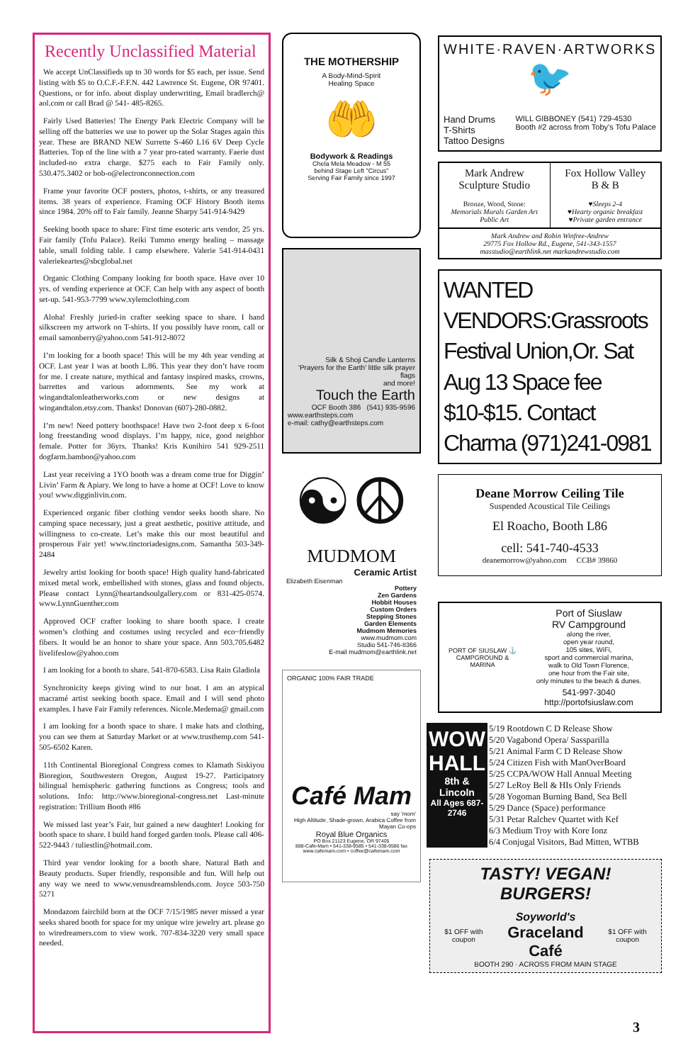Recently Unclassified Material
We accept UnClassifieds up to 30 words for $5 each, per issue. Send listing with $5 to O.C.F.-F.F.N. 442 Lawrence St. Eugene, OR 97401. Questions, or for info. about display underwriting, Email bradlerch@ aol.com or call Brad @ 541- 485-8265.
Fairly Used Batteries! The Energy Park Electric Company will be selling off the batteries we use to power up the Solar Stages again this year. These are BRAND NEW Surrette S-460 L16 6V Deep Cycle Batteries. Top of the line with a 7 year pro-rated warranty. Faerie dust included-no extra charge. $275 each to Fair Family only. 530.475.3402 or bob-o@electronconnection.com
Frame your favorite OCF posters, photos, t-shirts, or any treasured items. 38 years of experience. Framing OCF History Booth items since 1984. 20% off to Fair family. Jeanne Sharpy 541-914-9429
Seeking booth space to share: First time esoteric arts vendor, 25 yrs. Fair family (Tofu Palace). Reiki Tummo energy healing – massage table, small folding table. I camp elsewhere. Valerie 541-914-0431 valeriekeartes@sbcglobal.net
Organic Clothing Company looking for booth space. Have over 10 yrs. of vending experience at OCF. Can help with any aspect of booth set-up. 541-953-7799 www.xylemclothing.com
Aloha! Freshly juried-in crafter seeking space to share. I hand silkscreen my artwork on T-shirts. If you possibly have room, call or email samonberry@yahoo.com 541-912-8072
I’m looking for a booth space! This will be my 4th year vending at OCF. Last year I was at booth L.86. This year they don’t have room for me. I create nature, mythical and fantasy inspired masks, crowns, barrettes and various adornments. See my work at wingandtalonleatherworks.com or new designs at wingandtalon.etsy.com. Thanks! Donovan (607)-280-0882.
I’m new! Need pottery boothspace! Have two 2-foot deep x 6-foot long freestanding wood displays. I’m happy, nice, good neighbor female. Potter for 36yrs. Thanks! Kris Kunihiro 541 929-2511 dogfarm.bamboo@yahoo.com
Last year receiving a 1YO booth was a dream come true for Diggin’ Livin’ Farm & Apiary. We long to have a home at OCF! Love to know you! www.digginlivin.com.
Experienced organic fiber clothing vendor seeks booth share. No camping space necessary, just a great aesthetic, positive attitude, and willingness to co-create. Let’s make this our most beautiful and prosperous Fair yet! www.tinctoriadesigns.com. Samantha 503-349-2484
Jewelry artist looking for booth space! High quality hand-fabricated mixed metal work, embellished with stones, glass and found objects. Please contact Lynn@heartandsoulgallery.com or 831-425-0574. www.LynnGuenther.com
Approved OCF crafter looking to share booth space. I create women’s clothing and costumes using recycled and eco~friendly fibers. It would be an honor to share your space. Ann 503.705.6482 livelifeslow@yahoo.com
I am looking for a booth to share. 541-870-6583. Lisa Rain Gladiola
Synchronicity keeps giving wind to our boat. I am an atypical macramé artist seeking booth space. Email and I will send photo examples. I have Fair Family references. Nicole.Medema@ gmail.com
I am looking for a booth space to share. I make hats and clothing, you can see them at Saturday Market or at www.trusthemp.com 541-505-6502 Karen.
11th Continental Bioregional Congress comes to Klamath Siskiyou Bioregion, Southwestern Oregon, August 19-27. Participatory bilingual hemispheric gathering functions as Congress; tools and solutions. Info: http://www.bioregional-congress.net Last-minute registration: Trillium Booth #86
We missed last year’s Fair, but gained a new daughter! Looking for booth space to share. I build hand forged garden tools. Please call 406-522-9443 / tuliestlin@hotmail.com.
Third year vendor looking for a booth share. Natural Bath and Beauty products. Super friendly, responsible and fun. Will help out any way we need to www.venusdreamsblends.com. Joyce 503-750 5271
Mondazom fairchild born at the OCF 7/15/1985 never missed a year seeks shared booth for space for my unique wire jewelry art. please go to wiredreamers.com to view work. 707-834-3220 very small space needed.
THE MOTHERSHIP
A Body-Mind-Spirit
Healing Space
🤲
Bodywork & Readings
Chela Mela Meadow - M 55
behind Stage Left "Circus"
Serving Fair Family since 1997
Silk & Shoji Candle Lanterns
'Prayers for the Earth' little silk prayer flags
and more!
Touch the Earth
OCF Booth 386 (541) 935-9596
www.earthsteps.com
e-mail: cathy@earthsteps.com
☯☮
MUDMOM
Ceramic Artist
Elizabeth Eisenman
Pottery
Zen Gardens
Hobbit Houses
Custom Orders
Stepping Stones
Garden Elements
Mudmom Memories
www.mudmom.com
Studio 541-746-8366
E-mail mudmom@earthlink.net
ORGANIC 100% FAIR TRADE
Café Mam
say 'mom'
High Altitude, Shade-grown, Arabica Coffee from Mayan Co-ops
Royal Blue Organics
PO Box 21123 Eugene, OR 97405
888-Cafe-Mam • 541-338-9585 • 541-338-9586 fax
www.cafemam.com • coffee@cafemam.com
WHITE·RAVEN·ARTWORKS
🐦
Hand Drums
T-Shirts
Tattoo Designs
WILL GIBBONEY (541) 729-4530
Booth #2 across from Toby's Tofu Palace
Mark Andrew
Sculpture Studio
Bronze, Wood, Stone:
Memorials Murals Garden Art Public Art
Fox Hollow Valley
B & B
♥Sleeps 2-4
♥Hearty organic breakfast
♥Private garden entrance
Mark Andrew and Robin Winfree-Andrew
29775 Fox Hollow Rd., Eugene, 541-343-1557
masstudio@earthlink.net markandrewstudio.com
WANTED VENDORS:Grassroots Festival Union,Or. Sat Aug 13 Space fee $10-$15. Contact Charma (971)241-0981
Deane Morrow Ceiling Tile
Suspended Acoustical Tile Ceilings
El Roacho, Booth L86
cell: 541-740-4533
deanemorrow@yahoo.com CCB# 39860
PORT OF SIUSLAW ⚓ CAMPGROUND & MARINA
Port of Siuslaw
RV Campground
along the river,
open year round,
105 sites, WiFi,
sport and commercial marina,
walk to Old Town Florence,
one hour from the Fair site,
only minutes to the beach & dunes.
541-997-3040
http://portofsiuslaw.com
WOW HALL
8th & Lincoln
All Ages 687-2746
5/19 Rootdown C D Release Show
5/20 Vagabond Opera/ Sassparilla
5/21 Animal Farm C D Release Show
5/24 Citizen Fish with ManOverBoard
5/25 CCPA/WOW Hall Annual Meeting
5/27 LeRoy Bell & HIs Only Friends
5/28 Yogoman Burning Band, Sea Bell
5/29 Dance (Space) performance
5/31 Petar Ralchev Quartet with Kef
6/3 Medium Troy with Kore Ionz
6/4 Conjugal Visitors, Bad Mitten, WTBB
TASTY! VEGAN! BURGERS!
$1 OFF with coupon Soyworld's
Graceland Café $1 OFF with coupon
BOOTH 290 · ACROSS FROM MAIN STAGE
3